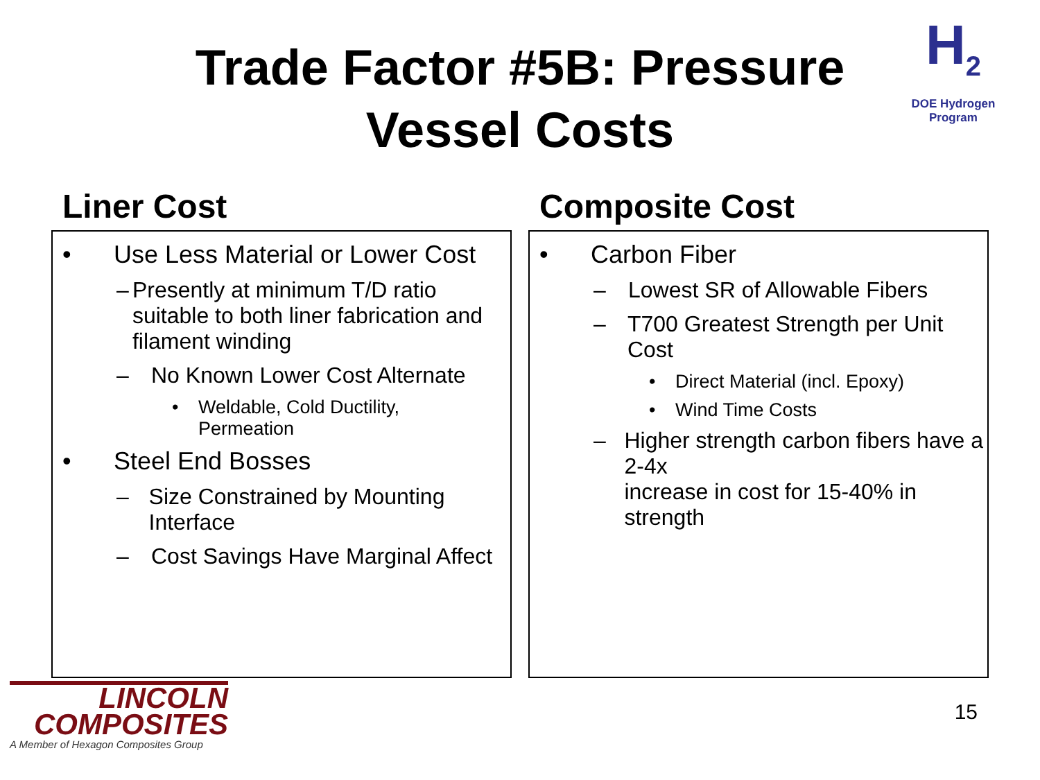Trade Factor #5B: Pressure
Vessel Costs
H<sub>2</sub>
DOE Hydrogen Program
Liner Cost
• Use Less Material or Lower Cost
– Presently at minimum T/D ratio suitable to both liner fabrication and filament winding
– No Known Lower Cost Alternate
• Weldable, Cold Ductility,
Permeation
• Steel End Bosses
– Size Constrained by Mounting Interface
– Cost Savings Have Marginal Affect
Composite Cost
• Carbon Fiber
– Lowest SR of Allowable Fibers
– T700 Greatest Strength per Unit Cost
• Direct Material (incl. Epoxy)
• Wind Time Costs
– Higher strength carbon fibers have a 2-4x
increase in cost for 15-40% in strength
LINCOLN
COMPOSITES
A Member of Hexagon Composites Group
15